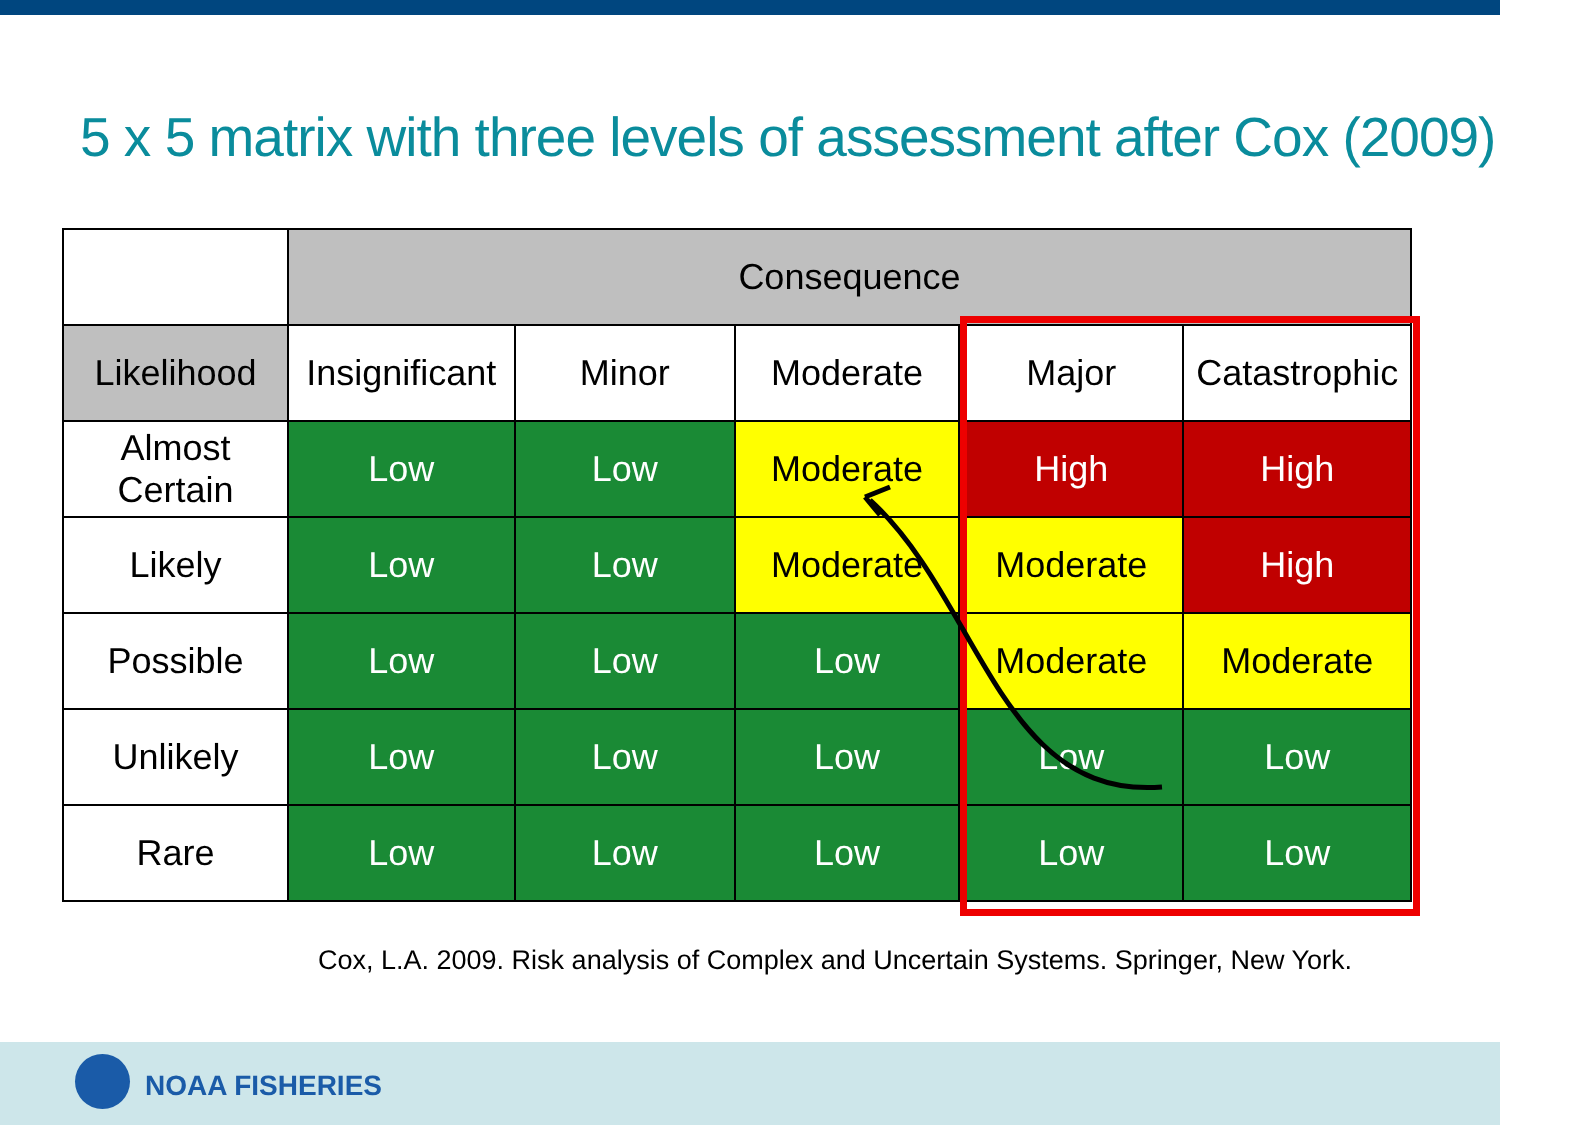5 x 5 matrix with three levels of assessment after Cox (2009)
| | Consequence | | | | |
| Likelihood | Insignificant | Minor | Moderate | Major | Catastrophic |
| Almost Certain | Low | Low | Moderate | High | High |
| Likely | Low | Low | Moderate | Moderate | High |
| Possible | Low | Low | Low | Moderate | Moderate |
| Unlikely | Low | Low | Low | Low | Low |
| Rare | Low | Low | Low | Low | Low |
Cox, L.A. 2009. Risk analysis of Complex and Uncertain Systems. Springer, New York.
NOAA FISHERIES